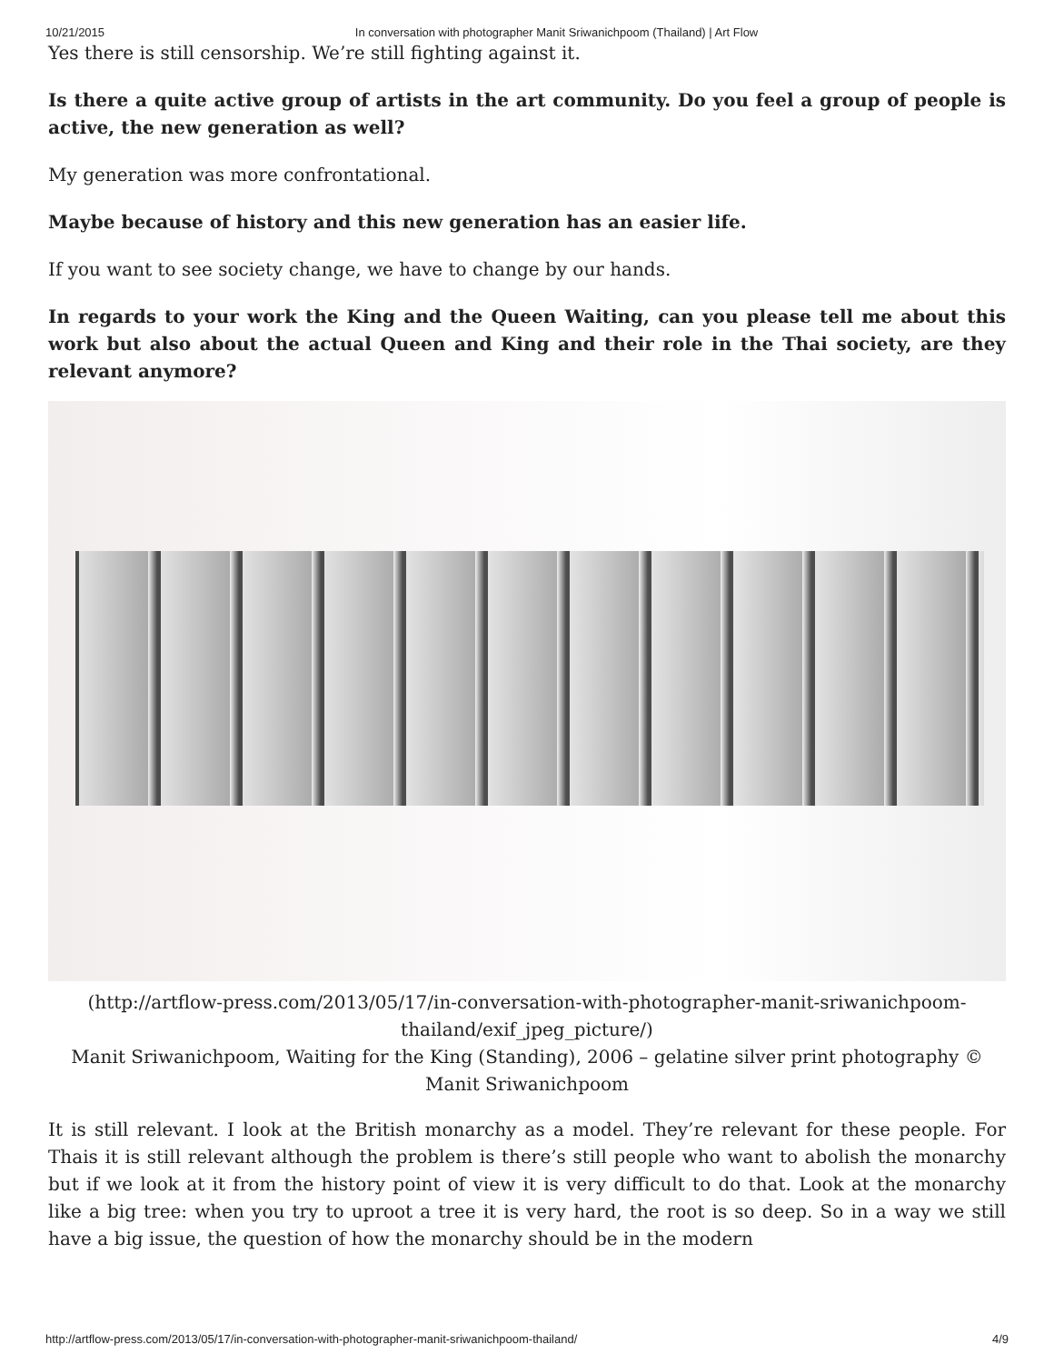10/21/2015 In conversation with photographer Manit Sriwanichpoom (Thailand) | Art Flow
Yes there is still censorship. We’re still fighting against it.
Is there a quite active group of artists in the art community. Do you feel a group of people is active, the new generation as well?
My generation was more confrontational.
Maybe because of history and this new generation has an easier life.
If you want to see society change, we have to change by our hands.
In regards to your work the King and the Queen Waiting, can you please tell me about this work but also about the actual Queen and King and their role in the Thai society, are they relevant anymore?
(http://artflow-press.com/2013/05/17/in-conversation-with-photographer-manit-sriwanichpoom-thailand/exif_jpeg_picture/)
Manit Sriwanichpoom, Waiting for the King (Standing), 2006 – gelatine silver print photography © Manit Sriwanichpoom
It is still relevant. I look at the British monarchy as a model. They’re relevant for these people. For Thais it is still relevant although the problem is there’s still people who want to abolish the monarchy but if we look at it from the history point of view it is very difficult to do that. Look at the monarchy like a big tree: when you try to uproot a tree it is very hard, the root is so deep. So in a way we still have a big issue, the question of how the monarchy should be in the modern
http://artflow-press.com/2013/05/17/in-conversation-with-photographer-manit-sriwanichpoom-thailand/ 4/9